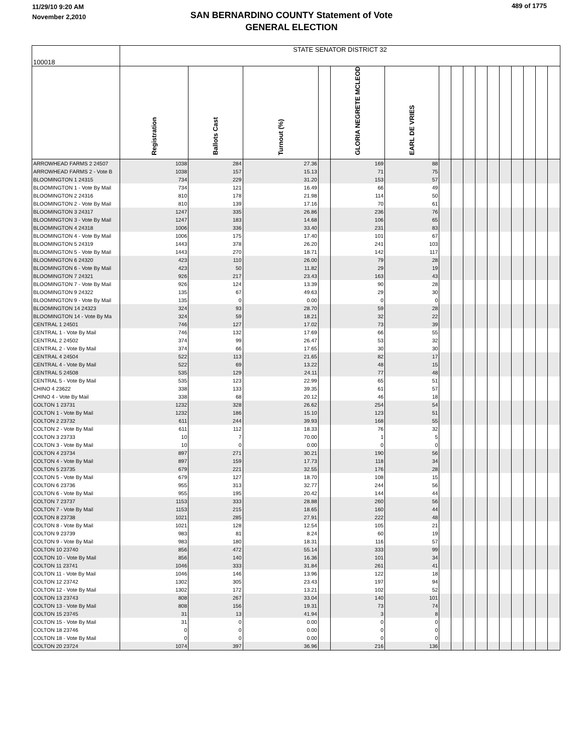11/29/10 9:20 AM
November 2,2010
SAN BERNARDINO COUNTY Statement of Vote
GENERAL ELECTION
489 of 1775
| 100018 | STATE SENATOR DISTRICT 32 | | | | | | | | | | | | | | | |
| --- | --- | --- | --- | --- | --- | --- | --- | --- | --- | --- | --- | --- | --- | --- | --- | --- |
| | Registration | Ballots Cast | Turnout (%) | | GLORIA NEGRETE MCLEOD | EARL DE VRIES | | | | | | | | | | |
| ARROWHEAD FARMS 2 24507 | 1038 | 284 | 27.36 | | 169 | 88 | | | | | | | | | | |
| ARROWHEAD FARMS 2 - Vote B | 1038 | 157 | 15.13 | | 71 | 75 | | | | | | | | | | |
| BLOOMINGTON 1 24315 | 734 | 229 | 31.20 | | 153 | 57 | | | | | | | | | | |
| BLOOMINGTON 1 - Vote By Mail | 734 | 121 | 16.49 | | 66 | 49 | | | | | | | | | | |
| BLOOMINGTON 2 24316 | 810 | 178 | 21.98 | | 114 | 50 | | | | | | | | | | |
| BLOOMINGTON 2 - Vote By Mail | 810 | 139 | 17.16 | | 70 | 61 | | | | | | | | | | |
| BLOOMINGTON 3 24317 | 1247 | 335 | 26.86 | | 236 | 76 | | | | | | | | | | |
| BLOOMINGTON 3 - Vote By Mail | 1247 | 183 | 14.68 | | 106 | 65 | | | | | | | | | | |
| BLOOMINGTON 4 24318 | 1006 | 336 | 33.40 | | 231 | 83 | | | | | | | | | | |
| BLOOMINGTON 4 - Vote By Mail | 1006 | 175 | 17.40 | | 101 | 67 | | | | | | | | | | |
| BLOOMINGTON 5 24319 | 1443 | 378 | 26.20 | | 241 | 103 | | | | | | | | | | |
| BLOOMINGTON 5 - Vote By Mail | 1443 | 270 | 18.71 | | 142 | 117 | | | | | | | | | | |
| BLOOMINGTON 6 24320 | 423 | 110 | 26.00 | | 79 | 28 | | | | | | | | | | |
| BLOOMINGTON 6 - Vote By Mail | 423 | 50 | 11.82 | | 29 | 19 | | | | | | | | | | |
| BLOOMINGTON 7 24321 | 926 | 217 | 23.43 | | 163 | 43 | | | | | | | | | | |
| BLOOMINGTON 7 - Vote By Mail | 926 | 124 | 13.39 | | 90 | 28 | | | | | | | | | | |
| BLOOMINGTON 9 24322 | 135 | 67 | 49.63 | | 29 | 30 | | | | | | | | | | |
| BLOOMINGTON 9 - Vote By Mail | 135 | 0 | 0.00 | | 0 | 0 | | | | | | | | | | |
| BLOOMINGTON 14 24323 | 324 | 93 | 28.70 | | 59 | 28 | | | | | | | | | | |
| BLOOMINGTON 14 - Vote By Ma | 324 | 59 | 18.21 | | 32 | 22 | | | | | | | | | | |
| CENTRAL 1 24501 | 746 | 127 | 17.02 | | 73 | 39 | | | | | | | | | | |
| CENTRAL 1 - Vote By Mail | 746 | 132 | 17.69 | | 66 | 55 | | | | | | | | | | |
| CENTRAL 2 24502 | 374 | 99 | 26.47 | | 53 | 32 | | | | | | | | | | |
| CENTRAL 2 - Vote By Mail | 374 | 66 | 17.65 | | 30 | 30 | | | | | | | | | | |
| CENTRAL 4 24504 | 522 | 113 | 21.65 | | 82 | 17 | | | | | | | | | | |
| CENTRAL 4 - Vote By Mail | 522 | 69 | 13.22 | | 48 | 15 | | | | | | | | | | |
| CENTRAL 5 24508 | 535 | 129 | 24.11 | | 77 | 48 | | | | | | | | | | |
| CENTRAL 5 - Vote By Mail | 535 | 123 | 22.99 | | 65 | 51 | | | | | | | | | | |
| CHINO 4 23622 | 338 | 133 | 39.35 | | 61 | 57 | | | | | | | | | | |
| CHINO 4 - Vote By Mail | 338 | 68 | 20.12 | | 46 | 18 | | | | | | | | | | |
| COLTON 1 23731 | 1232 | 328 | 26.62 | | 254 | 54 | | | | | | | | | | |
| COLTON 1 - Vote By Mail | 1232 | 186 | 15.10 | | 123 | 51 | | | | | | | | | | |
| COLTON 2 23732 | 611 | 244 | 39.93 | | 168 | 55 | | | | | | | | | | |
| COLTON 2 - Vote By Mail | 611 | 112 | 18.33 | | 76 | 32 | | | | | | | | | | |
| COLTON 3 23733 | 10 | 7 | 70.00 | | 1 | 5 | | | | | | | | | | |
| COLTON 3 - Vote By Mail | 10 | 0 | 0.00 | | 0 | 0 | | | | | | | | | | |
| COLTON 4 23734 | 897 | 271 | 30.21 | | 190 | 56 | | | | | | | | | | |
| COLTON 4 - Vote By Mail | 897 | 159 | 17.73 | | 118 | 34 | | | | | | | | | | |
| COLTON 5 23735 | 679 | 221 | 32.55 | | 176 | 28 | | | | | | | | | | |
| COLTON 5 - Vote By Mail | 679 | 127 | 18.70 | | 108 | 15 | | | | | | | | | | |
| COLTON 6 23736 | 955 | 313 | 32.77 | | 244 | 56 | | | | | | | | | | |
| COLTON 6 - Vote By Mail | 955 | 195 | 20.42 | | 144 | 44 | | | | | | | | | | |
| COLTON 7 23737 | 1153 | 333 | 28.88 | | 260 | 56 | | | | | | | | | | |
| COLTON 7 - Vote By Mail | 1153 | 215 | 18.65 | | 160 | 44 | | | | | | | | | | |
| COLTON 8 23738 | 1021 | 285 | 27.91 | | 222 | 48 | | | | | | | | | | |
| COLTON 8 - Vote By Mail | 1021 | 128 | 12.54 | | 105 | 21 | | | | | | | | | | |
| COLTON 9 23739 | 983 | 81 | 8.24 | | 60 | 19 | | | | | | | | | | |
| COLTON 9 - Vote By Mail | 983 | 180 | 18.31 | | 116 | 57 | | | | | | | | | | |
| COLTON 10 23740 | 856 | 472 | 55.14 | | 333 | 99 | | | | | | | | | | |
| COLTON 10 - Vote By Mail | 856 | 140 | 16.36 | | 101 | 34 | | | | | | | | | | |
| COLTON 11 23741 | 1046 | 333 | 31.84 | | 261 | 41 | | | | | | | | | | |
| COLTON 11 - Vote By Mail | 1046 | 146 | 13.96 | | 122 | 18 | | | | | | | | | | |
| COLTON 12 23742 | 1302 | 305 | 23.43 | | 197 | 94 | | | | | | | | | | |
| COLTON 12 - Vote By Mail | 1302 | 172 | 13.21 | | 102 | 52 | | | | | | | | | | |
| COLTON 13 23743 | 808 | 267 | 33.04 | | 140 | 101 | | | | | | | | | | |
| COLTON 13 - Vote By Mail | 808 | 156 | 19.31 | | 73 | 74 | | | | | | | | | | |
| COLTON 15 23745 | 31 | 13 | 41.94 | | 3 | 8 | | | | | | | | | | |
| COLTON 15 - Vote By Mail | 31 | 0 | 0.00 | | 0 | 0 | | | | | | | | | | |
| COLTON 18 23746 | 0 | 0 | 0.00 | | 0 | 0 | | | | | | | | | | |
| COLTON 18 - Vote By Mail | 0 | 0 | 0.00 | | 0 | 0 | | | | | | | | | | |
| COLTON 20 23724 | 1074 | 397 | 36.96 | | 216 | 136 | | | | | | | | | | |